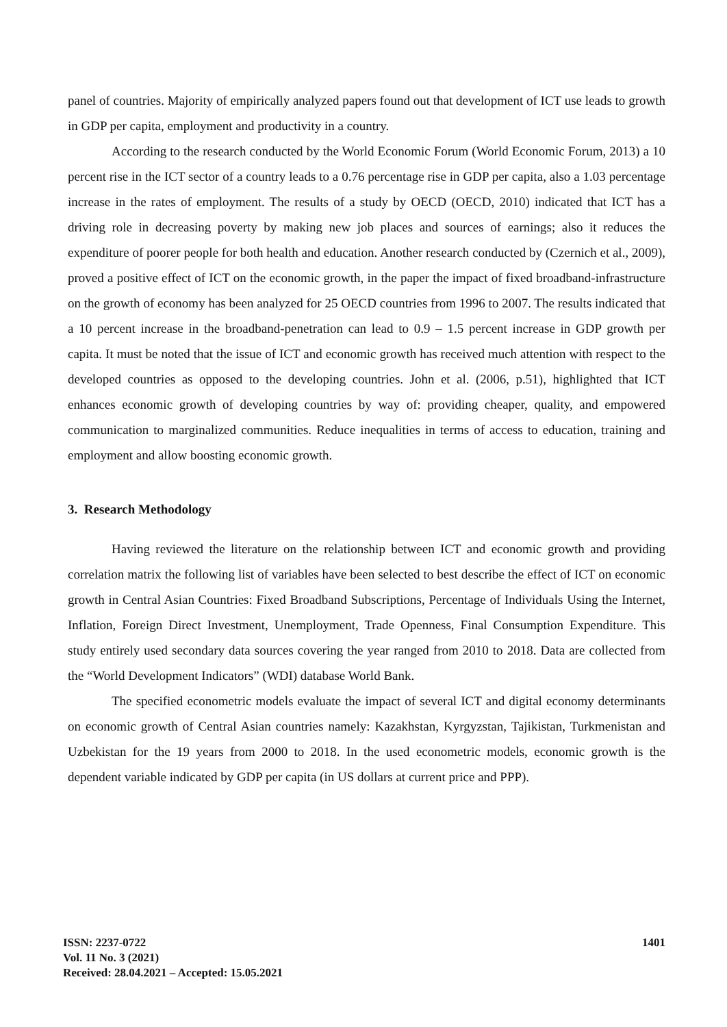panel of countries. Majority of empirically analyzed papers found out that development of ICT use leads to growth in GDP per capita, employment and productivity in a country.
According to the research conducted by the World Economic Forum (World Economic Forum, 2013) a 10 percent rise in the ICT sector of a country leads to a 0.76 percentage rise in GDP per capita, also a 1.03 percentage increase in the rates of employment. The results of a study by OECD (OECD, 2010) indicated that ICT has a driving role in decreasing poverty by making new job places and sources of earnings; also it reduces the expenditure of poorer people for both health and education. Another research conducted by (Czernich et al., 2009), proved a positive effect of ICT on the economic growth, in the paper the impact of fixed broadband-infrastructure on the growth of economy has been analyzed for 25 OECD countries from 1996 to 2007. The results indicated that a 10 percent increase in the broadband-penetration can lead to 0.9 – 1.5 percent increase in GDP growth per capita. It must be noted that the issue of ICT and economic growth has received much attention with respect to the developed countries as opposed to the developing countries. John et al. (2006, p.51), highlighted that ICT enhances economic growth of developing countries by way of: providing cheaper, quality, and empowered communication to marginalized communities. Reduce inequalities in terms of access to education, training and employment and allow boosting economic growth.
3. Research Methodology
Having reviewed the literature on the relationship between ICT and economic growth and providing correlation matrix the following list of variables have been selected to best describe the effect of ICT on economic growth in Central Asian Countries: Fixed Broadband Subscriptions, Percentage of Individuals Using the Internet, Inflation, Foreign Direct Investment, Unemployment, Trade Openness, Final Consumption Expenditure. This study entirely used secondary data sources covering the year ranged from 2010 to 2018. Data are collected from the “World Development Indicators” (WDI) database World Bank.
The specified econometric models evaluate the impact of several ICT and digital economy determinants on economic growth of Central Asian countries namely: Kazakhstan, Kyrgyzstan, Tajikistan, Turkmenistan and Uzbekistan for the 19 years from 2000 to 2018. In the used econometric models, economic growth is the dependent variable indicated by GDP per capita (in US dollars at current price and PPP).
ISSN: 2237-0722
Vol. 11 No. 3 (2021)
Received: 28.04.2021 – Accepted: 15.05.2021
1401